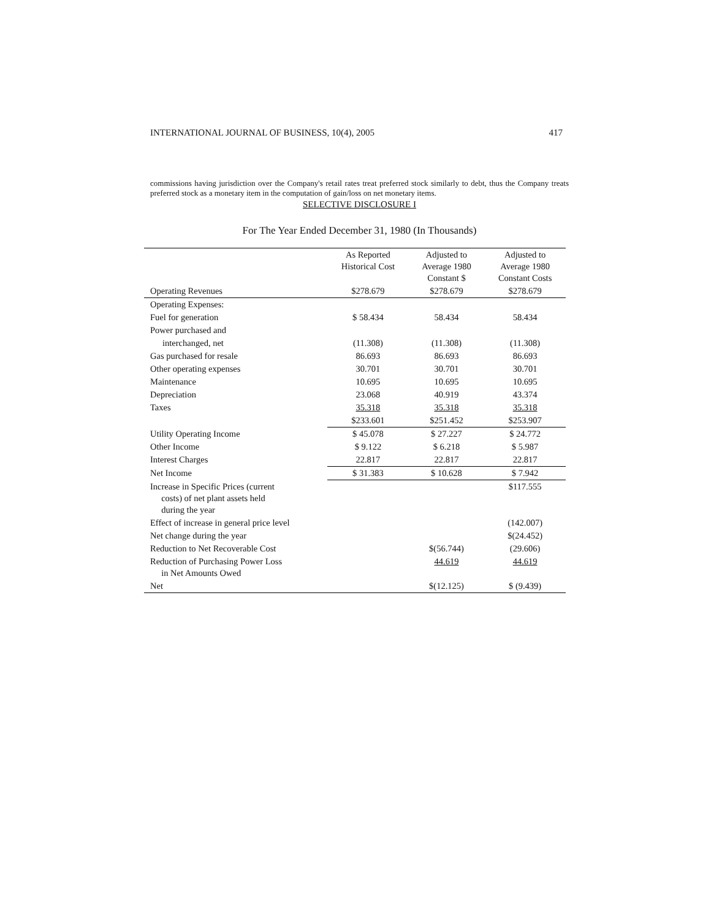INTERNATIONAL JOURNAL OF BUSINESS, 10(4), 2005 417
commissions having jurisdiction over the Company's retail rates treat preferred stock similarly to debt, thus the Company treats preferred stock as a monetary item in the computation of gain/loss on net monetary items.
SELECTIVE DISCLOSURE I
For The Year Ended December 31, 1980 (In Thousands)
| | As Reported Historical Cost | Adjusted to Average 1980 Constant $ | Adjusted to Average 1980 Constant Costs |
| --- | --- | --- | --- |
| Operating Revenues | $278.679 | $278.679 | $278.679 |
| Operating Expenses: | | | |
| Fuel for generation | $ 58.434 | 58.434 | 58.434 |
| Power purchased and | | | |
| interchanged, net | (11.308) | (11.308) | (11.308) |
| Gas purchased for resale | 86.693 | 86.693 | 86.693 |
| Other operating expenses | 30.701 | 30.701 | 30.701 |
| Maintenance | 10.695 | 10.695 | 10.695 |
| Depreciation | 23.068 | 40.919 | 43.374 |
| Taxes | 35.318 | 35.318 | 35.318 |
| | $233.601 | $251.452 | $253.907 |
| Utility Operating Income | $ 45.078 | $ 27.227 | $ 24.772 |
| Other Income | $ 9.122 | $ 6.218 | $ 5.987 |
| Interest Charges | 22.817 | 22.817 | 22.817 |
| Net Income | $ 31.383 | $ 10.628 | $ 7.942 |
| Increase in Specific Prices (current costs) of net plant assets held during the year | | | $117.555 |
| Effect of increase in general price level | | | (142.007) |
| Net change during the year | | | $(24.452) |
| Reduction to Net Recoverable Cost | | $(56.744) | (29.606) |
| Reduction of Purchasing Power Loss in Net Amounts Owed | | 44.619 | 44.619 |
| Net | | $(12.125) | $ (9.439) |